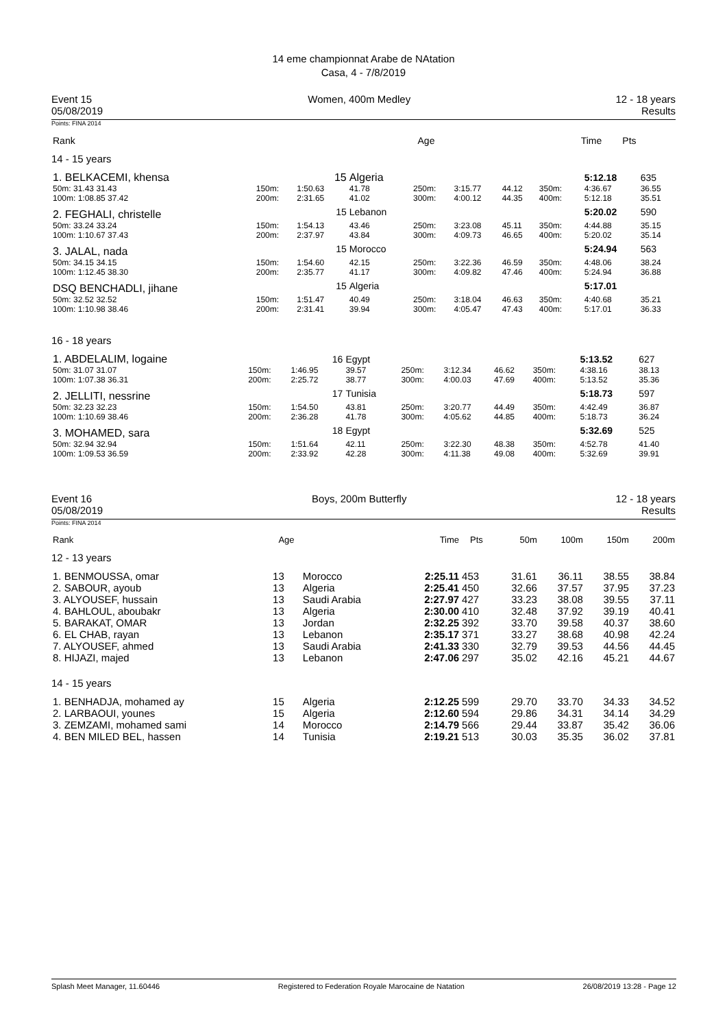14 eme championnat Arabe de NAtation
Casa, 4 - 7/8/2019
Event 15
05/08/2019
Women, 400m Medley 12 - 18 years
Results
Points: FINA 2014
| Rank | Age | Time | Pts | |
| --- | --- | --- | --- | --- |
14 - 15 years
| 1. BELKACEMI, khensa | 15 | | | Algeria | | | | | | 5:12.18 | 635 |
| 50m: 31.43 31.43 | 150m: | 1:50.63 | | 41.78 | 250m: | 3:15.77 | 44.12 | 350m: | | 4:36.67 | 36.55 |
| 100m: 1:08.85 37.42 | 200m: | 2:31.65 | | 41.02 | 300m: | 4:00.12 | 44.35 | 400m: | | 5:12.18 | 35.51 |
| 2. FEGHALI, christelle | 15 | | | Lebanon | | | | | | 5:20.02 | 590 |
| 50m: 33.24 33.24 | 150m: | 1:54.13 | | 43.46 | 250m: | 3:23.08 | 45.11 | 350m: | | 4:44.88 | 35.15 |
| 100m: 1:10.67 37.43 | 200m: | 2:37.97 | | 43.84 | 300m: | 4:09.73 | 46.65 | 400m: | | 5:20.02 | 35.14 |
| 3. JALAL, nada | 15 | | | Morocco | | | | | | 5:24.94 | 563 |
| 50m: 34.15 34.15 | 150m: | 1:54.60 | | 42.15 | 250m: | 3:22.36 | 46.59 | 350m: | | 4:48.06 | 38.24 |
| 100m: 1:12.45 38.30 | 200m: | 2:35.77 | | 41.17 | 300m: | 4:09.82 | 47.46 | 400m: | | 5:24.94 | 36.88 |
| DSQ BENCHADLI, jihane | 15 | | | Algeria | | | | | | 5:17.01 | |
| 50m: 32.52 32.52 | 150m: | 1:51.47 | | 40.49 | 250m: | 3:18.04 | 46.63 | 350m: | | 4:40.68 | 35.21 |
| 100m: 1:10.98 38.46 | 200m: | 2:31.41 | | 39.94 | 300m: | 4:05.47 | 47.43 | 400m: | | 5:17.01 | 36.33 |
16 - 18 years
| 1. ABDELALIM, logaine | 16 | | | Egypt | | | | | | 5:13.52 | 627 |
| 50m: 31.07 31.07 | 150m: | 1:46.95 | | 39.57 | 250m: | 3:12.34 | 46.62 | 350m: | | 4:38.16 | 38.13 |
| 100m: 1:07.38 36.31 | 200m: | 2:25.72 | | 38.77 | 300m: | 4:00.03 | 47.69 | 400m: | | 5:13.52 | 35.36 |
| 2. JELLITI, nessrine | 17 | | | Tunisia | | | | | | 5:18.73 | 597 |
| 50m: 32.23 32.23 | 150m: | 1:54.50 | | 43.81 | 250m: | 3:20.77 | 44.49 | 350m: | | 4:42.49 | 36.87 |
| 100m: 1:10.69 38.46 | 200m: | 2:36.28 | | 41.78 | 300m: | 4:05.62 | 44.85 | 400m: | | 5:18.73 | 36.24 |
| 3. MOHAMED, sara | 18 | | | Egypt | | | | | | 5:32.69 | 525 |
| 50m: 32.94 32.94 | 150m: | 1:51.64 | | 42.11 | 250m: | 3:22.30 | 48.38 | 350m: | | 4:52.78 | 41.40 |
| 100m: 1:09.53 36.59 | 200m: | 2:33.92 | | 42.28 | 300m: | 4:11.38 | 49.08 | 400m: | | 5:32.69 | 39.91 |
Event 16
05/08/2019
Boys, 200m Butterfly 12 - 18 years
Results
Points: FINA 2014
| Rank | Age | | Time | Pts | 50m | 100m | 150m | 200m |
| --- | --- | --- | --- | --- | --- | --- | --- | --- |
| 12 - 13 years | | | | | | | | |
| 1. BENMOUSSA, omar | 13 | Morocco | 2:25.11 | 453 | 31.61 | 36.11 | 38.55 | 38.84 |
| 2. SABOUR, ayoub | 13 | Algeria | 2:25.41 | 450 | 32.66 | 37.57 | 37.95 | 37.23 |
| 3. ALYOUSEF, hussain | 13 | Saudi Arabia | 2:27.97 | 427 | 33.23 | 38.08 | 39.55 | 37.11 |
| 4. BAHLOUL, aboubakr | 13 | Algeria | 2:30.00 | 410 | 32.48 | 37.92 | 39.19 | 40.41 |
| 5. BARAKAT, OMAR | 13 | Jordan | 2:32.25 | 392 | 33.70 | 39.58 | 40.37 | 38.60 |
| 6. EL CHAB, rayan | 13 | Lebanon | 2:35.17 | 371 | 33.27 | 38.68 | 40.98 | 42.24 |
| 7. ALYOUSEF, ahmed | 13 | Saudi Arabia | 2:41.33 | 330 | 32.79 | 39.53 | 44.56 | 44.45 |
| 8. HIJAZI, majed | 13 | Lebanon | 2:47.06 | 297 | 35.02 | 42.16 | 45.21 | 44.67 |
| 14 - 15 years | | | | | | | | |
| 1. BENHADJA, mohamed ay | 15 | Algeria | 2:12.25 | 599 | 29.70 | 33.70 | 34.33 | 34.52 |
| 2. LARBAOUI, younes | 15 | Algeria | 2:12.60 | 594 | 29.86 | 34.31 | 34.14 | 34.29 |
| 3. ZEMZAMI, mohamed sami | 14 | Morocco | 2:14.79 | 566 | 29.44 | 33.87 | 35.42 | 36.06 |
| 4. BEN MILED BEL, hassen | 14 | Tunisia | 2:19.21 | 513 | 30.03 | 35.35 | 36.02 | 37.81 |
Splash Meet Manager, 11.60446 Registered to Federation Royale Marocaine de Natation 26/08/2019 13:28 - Page 12